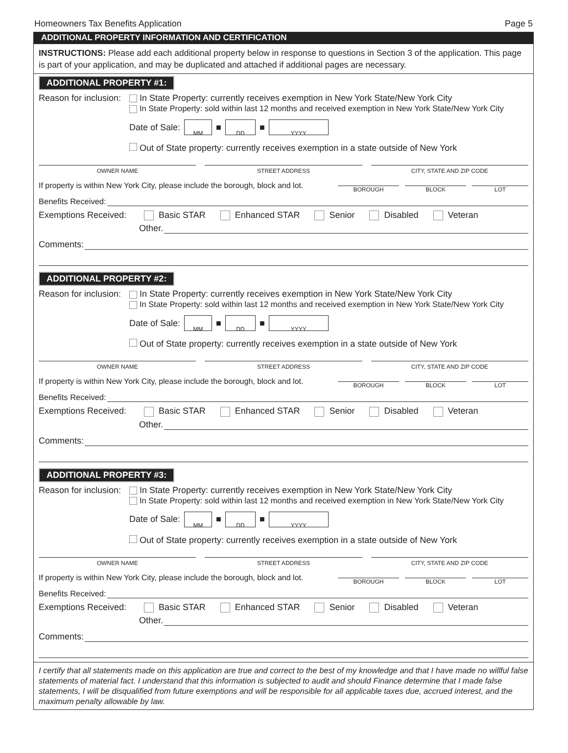Homeowners Tax Benefits Application Page 5
ADDITIONAL PROPERTY INFORMATION AND CERTIFICATION
INSTRUCTIONS: Please add each additional property below in response to questions in Section 3 of the application. This page is part of your application, and may be duplicated and attached if additional pages are necessary.
ADDITIONAL PROPERTY #1:
Reason for inclusion: In State Property: currently receives exemption in New York State/New York City
In State Property: sold within last 12 months and received exemption in New York State/New York City
Date of Sale: MM ■ DD ■ YYYY
Out of State property: currently receives exemption in a state outside of New York
OWNER NAME STREET ADDRESS CITY, STATE AND ZIP CODE
If property is within New York City, please include the borough, block and lot. BOROUGH BLOCK LOT
Benefits Received:
Exemptions Received: Basic STAR Enhanced STAR Senior Disabled Veteran
Other.
Comments:
ADDITIONAL PROPERTY #2:
Reason for inclusion: In State Property: currently receives exemption in New York State/New York City
In State Property: sold within last 12 months and received exemption in New York State/New York City
Date of Sale: MM ■ DD ■ YYYY
Out of State property: currently receives exemption in a state outside of New York
OWNER NAME STREET ADDRESS CITY, STATE AND ZIP CODE
If property is within New York City, please include the borough, block and lot. BOROUGH BLOCK LOT
Benefits Received:
Exemptions Received: Basic STAR Enhanced STAR Senior Disabled Veteran
Other.
Comments:
ADDITIONAL PROPERTY #3:
Reason for inclusion: In State Property: currently receives exemption in New York State/New York City
In State Property: sold within last 12 months and received exemption in New York State/New York City
Date of Sale: MM ■ DD ■ YYYY
Out of State property: currently receives exemption in a state outside of New York
OWNER NAME STREET ADDRESS CITY, STATE AND ZIP CODE
If property is within New York City, please include the borough, block and lot. BOROUGH BLOCK LOT
Benefits Received:
Exemptions Received: Basic STAR Enhanced STAR Senior Disabled Veteran
Other.
Comments:
I certify that all statements made on this application are true and correct to the best of my knowledge and that I have made no willful false statements of material fact. I understand that this information is subjected to audit and should Finance determine that I made false statements, I will be disqualified from future exemptions and will be responsible for all applicable taxes due, accrued interest, and the maximum penalty allowable by law.